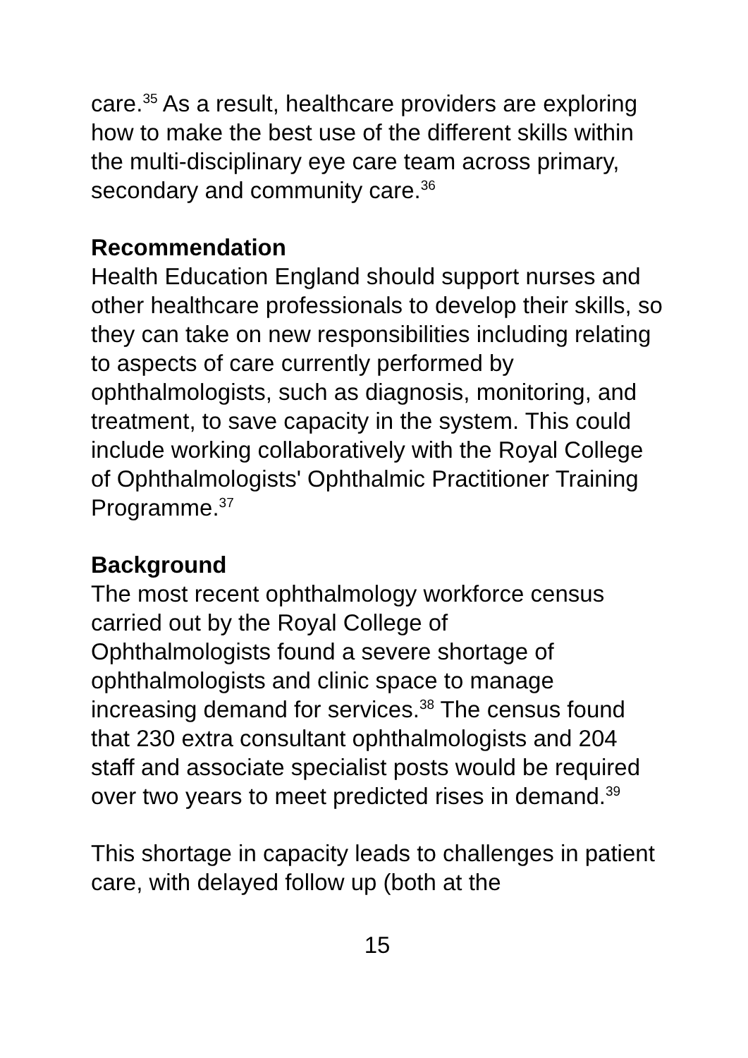care.<sup>35</sup> As a result, healthcare providers are exploring how to make the best use of the different skills within the multi-disciplinary eye care team across primary, secondary and community care.<sup>36</sup>
Recommendation
Health Education England should support nurses and other healthcare professionals to develop their skills, so they can take on new responsibilities including relating to aspects of care currently performed by ophthalmologists, such as diagnosis, monitoring, and treatment, to save capacity in the system. This could include working collaboratively with the Royal College of Ophthalmologists' Ophthalmic Practitioner Training Programme.<sup>37</sup>
Background
The most recent ophthalmology workforce census carried out by the Royal College of
Ophthalmologists found a severe shortage of ophthalmologists and clinic space to manage increasing demand for services.<sup>38</sup> The census found that 230 extra consultant ophthalmologists and 204 staff and associate specialist posts would be required over two years to meet predicted rises in demand.<sup>39</sup>
This shortage in capacity leads to challenges in patient care, with delayed follow up (both at the
15